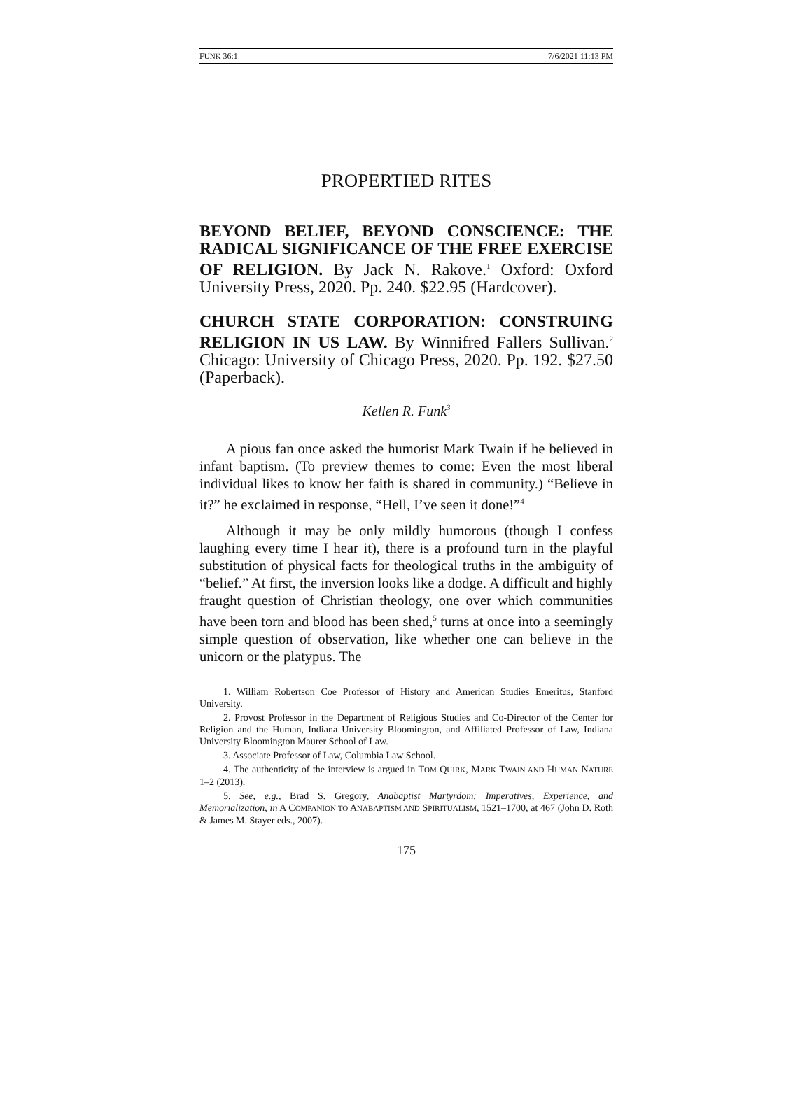FUNK 36:1 7/6/2021 11:13 PM
PROPERTIED RITES
BEYOND BELIEF, BEYOND CONSCIENCE: THE RADICAL SIGNIFICANCE OF THE FREE EXERCISE OF RELIGION. By Jack N. Rakove.<sup>1</sup> Oxford: Oxford University Press, 2020. Pp. 240. $22.95 (Hardcover).
CHURCH STATE CORPORATION: CONSTRUING RELIGION IN US LAW. By Winnifred Fallers Sullivan.<sup>2</sup> Chicago: University of Chicago Press, 2020. Pp. 192. $27.50 (Paperback).
Kellen R. Funk<sup>3</sup>
A pious fan once asked the humorist Mark Twain if he believed in infant baptism. (To preview themes to come: Even the most liberal individual likes to know her faith is shared in community.) “Believe in it?” he exclaimed in response, “Hell, I’ve seen it done!”<sup>4</sup>
Although it may be only mildly humorous (though I confess laughing every time I hear it), there is a profound turn in the playful substitution of physical facts for theological truths in the ambiguity of “belief.” At first, the inversion looks like a dodge. A difficult and highly fraught question of Christian theology, one over which communities have been torn and blood has been shed,<sup>5</sup> turns at once into a seemingly simple question of observation, like whether one can believe in the unicorn or the platypus. The
1. William Robertson Coe Professor of History and American Studies Emeritus, Stanford University.
2. Provost Professor in the Department of Religious Studies and Co-Director of the Center for Religion and the Human, Indiana University Bloomington, and Affiliated Professor of Law, Indiana University Bloomington Maurer School of Law.
3. Associate Professor of Law, Columbia Law School.
4. The authenticity of the interview is argued in TOM QUIRK, MARK TWAIN AND HUMAN NATURE 1–2 (2013).
5. See, e.g., Brad S. Gregory, Anabaptist Martyrdom: Imperatives, Experience, and Memorialization, in A COMPANION TO ANABAPTISM AND SPIRITUALISM, 1521–1700, at 467 (John D. Roth & James M. Stayer eds., 2007).
175